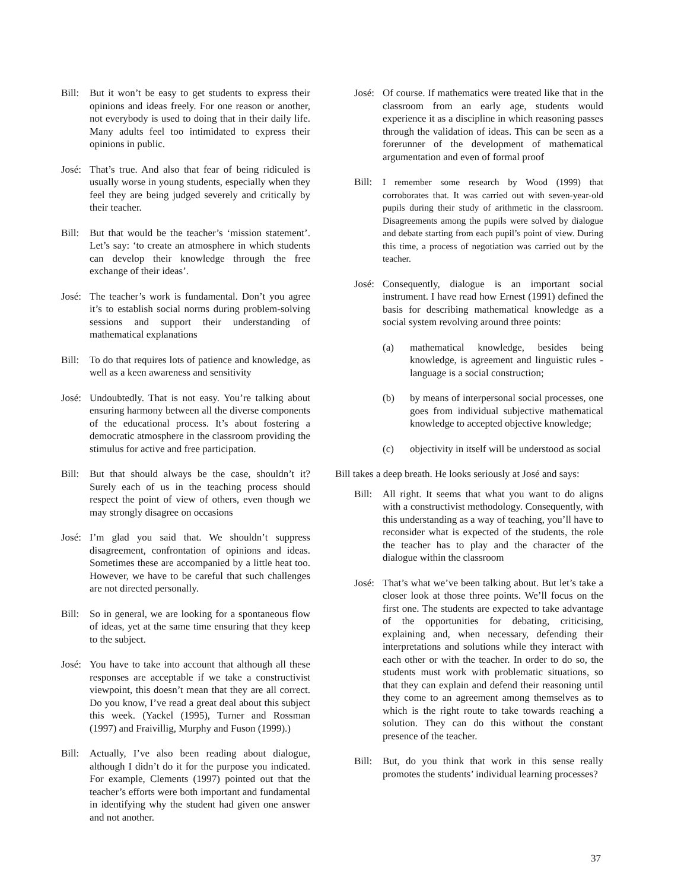Bill:
But it won’t be easy to get students to express their opinions and ideas freely. For one reason or another, not everybody is used to doing that in their daily life. Many adults feel too intimidated to express their opinions in public.
José:
That’s true. And also that fear of being ridiculed is usually worse in young students, especially when they feel they are being judged severely and critically by their teacher.
Bill:
But that would be the teacher’s ‘mission statement’. Let’s say: ‘to create an atmosphere in which students can develop their knowledge through the free exchange of their ideas’.
José:
The teacher’s work is fundamental. Don’t you agree it’s to establish social norms during problem-solving sessions and support their understanding of mathematical explanations
Bill:
To do that requires lots of patience and knowledge, as well as a keen awareness and sensitivity
José:
Undoubtedly. That is not easy. You’re talking about ensuring harmony between all the diverse components of the educational process. It’s about fostering a democratic atmosphere in the classroom providing the stimulus for active and free participation.
Bill:
But that should always be the case, shouldn’t it? Surely each of us in the teaching process should respect the point of view of others, even though we may strongly disagree on occasions
José:
I’m glad you said that. We shouldn’t suppress disagreement, confrontation of opinions and ideas. Sometimes these are accompanied by a little heat too. However, we have to be careful that such challenges are not directed personally.
Bill:
So in general, we are looking for a spontaneous flow of ideas, yet at the same time ensuring that they keep to the subject.
José:
You have to take into account that although all these responses are acceptable if we take a constructivist viewpoint, this doesn’t mean that they are all correct. Do you know, I’ve read a great deal about this subject this week. (Yackel (1995), Turner and Rossman (1997) and Fraivillig, Murphy and Fuson (1999).)
Bill:
Actually, I’ve also been reading about dialogue, although I didn’t do it for the purpose you indicated. For example, Clements (1997) pointed out that the teacher’s efforts were both important and fundamental in identifying why the student had given one answer and not another.
José:
Of course. If mathematics were treated like that in the classroom from an early age, students would experience it as a discipline in which reasoning passes through the validation of ideas. This can be seen as a forerunner of the development of mathematical argumentation and even of formal proof
Bill:
I remember some research by Wood (1999) that corroborates that. It was carried out with seven-year-old pupils during their study of arithmetic in the classroom. Disagreements among the pupils were solved by dialogue and debate starting from each pupil’s point of view. During this time, a process of negotiation was carried out by the teacher.
José:
Consequently, dialogue is an important social instrument. I have read how Ernest (1991) defined the basis for describing mathematical knowledge as a social system revolving around three points:
(a) mathematical knowledge, besides being knowledge, is agreement and linguistic rules - language is a social construction;
(b) by means of interpersonal social processes, one goes from individual subjective mathematical knowledge to accepted objective knowledge;
(c) objectivity in itself will be understood as social
Bill takes a deep breath. He looks seriously at José and says:
Bill:
All right. It seems that what you want to do aligns with a constructivist methodology. Consequently, with this understanding as a way of teaching, you’ll have to reconsider what is expected of the students, the role the teacher has to play and the character of the dialogue within the classroom
José:
That’s what we’ve been talking about. But let’s take a closer look at those three points. We’ll focus on the first one. The students are expected to take advantage of the opportunities for debating, criticising, explaining and, when necessary, defending their interpretations and solutions while they interact with each other or with the teacher. In order to do so, the students must work with problematic situations, so that they can explain and defend their reasoning until they come to an agreement among themselves as to which is the right route to take towards reaching a solution. They can do this without the constant presence of the teacher.
Bill:
But, do you think that work in this sense really promotes the students’ individual learning processes?
37